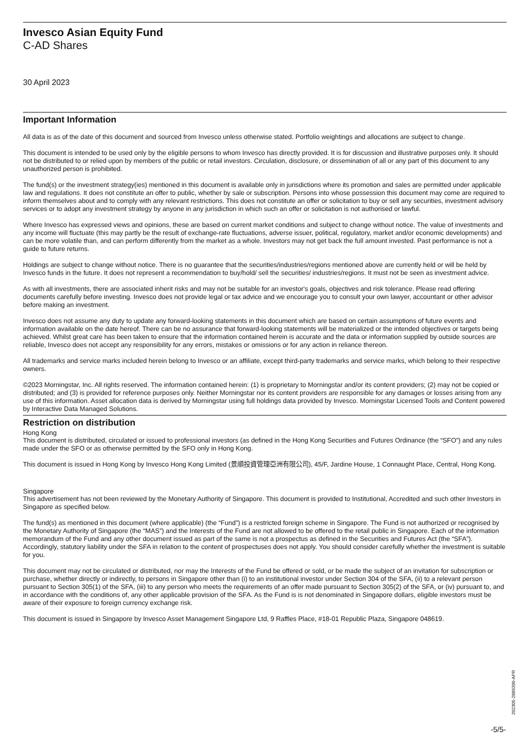Invesco Asian Equity Fund
C-AD Shares
30 April 2023
Important Information
All data is as of the date of this document and sourced from Invesco unless otherwise stated. Portfolio weightings and allocations are subject to change.
This document is intended to be used only by the eligible persons to whom Invesco has directly provided. It is for discussion and illustrative purposes only. It should not be distributed to or relied upon by members of the public or retail investors. Circulation, disclosure, or dissemination of all or any part of this document to any unauthorized person is prohibited.
The fund(s) or the investment strategy(ies) mentioned in this document is available only in jurisdictions where its promotion and sales are permitted under applicable law and regulations. It does not constitute an offer to public, whether by sale or subscription. Persons into whose possession this document may come are required to inform themselves about and to comply with any relevant restrictions. This does not constitute an offer or solicitation to buy or sell any securities, investment advisory services or to adopt any investment strategy by anyone in any jurisdiction in which such an offer or solicitation is not authorised or lawful.
Where Invesco has expressed views and opinions, these are based on current market conditions and subject to change without notice. The value of investments and any income will fluctuate (this may partly be the result of exchange-rate fluctuations, adverse issuer, political, regulatory, market and/or economic developments) and can be more volatile than, and can perform differently from the market as a whole. Investors may not get back the full amount invested. Past performance is not a guide to future returns.
Holdings are subject to change without notice. There is no guarantee that the securities/industries/regions mentioned above are currently held or will be held by Invesco funds in the future. It does not represent a recommendation to buy/hold/ sell the securities/ industries/regions. It must not be seen as investment advice.
As with all investments, there are associated inherit risks and may not be suitable for an investor's goals, objectives and risk tolerance. Please read offering documents carefully before investing. Invesco does not provide legal or tax advice and we encourage you to consult your own lawyer, accountant or other advisor before making an investment.
Invesco does not assume any duty to update any forward-looking statements in this document which are based on certain assumptions of future events and information available on the date hereof. There can be no assurance that forward-looking statements will be materialized or the intended objectives or targets being achieved. Whilst great care has been taken to ensure that the information contained herein is accurate and the data or information supplied by outside sources are reliable, Invesco does not accept any responsibility for any errors, mistakes or omissions or for any action in reliance thereon.
All trademarks and service marks included herein belong to Invesco or an affiliate, except third-party trademarks and service marks, which belong to their respective owners.
©2023 Morningstar, Inc. All rights reserved. The information contained herein: (1) is proprietary to Morningstar and/or its content providers; (2) may not be copied or distributed; and (3) is provided for reference purposes only. Neither Morningstar nor its content providers are responsible for any damages or losses arising from any use of this information. Asset allocation data is derived by Morningstar using full holdings data provided by Invesco. Morningstar Licensed Tools and Content powered by Interactive Data Managed Solutions.
Restriction on distribution
Hong Kong
This document is distributed, circulated or issued to professional investors (as defined in the Hong Kong Securities and Futures Ordinance (the “SFO”) and any rules made under the SFO or as otherwise permitted by the SFO only in Hong Kong.
This document is issued in Hong Kong by Invesco Hong Kong Limited (景順投資管理亞洲有限公司), 45/F, Jardine House, 1 Connaught Place, Central, Hong Kong.
Singapore
This advertisement has not been reviewed by the Monetary Authority of Singapore. This document is provided to Institutional, Accredited and such other Investors in Singapore as specified below.
The fund(s) as mentioned in this document (where applicable) (the “Fund”) is a restricted foreign scheme in Singapore. The Fund is not authorized or recognised by the Monetary Authority of Singapore (the “MAS”) and the Interests of the Fund are not allowed to be offered to the retail public in Singapore. Each of the information memorandum of the Fund and any other document issued as part of the same is not a prospectus as defined in the Securities and Futures Act (the “SFA”). Accordingly, statutory liability under the SFA in relation to the content of prospectuses does not apply. You should consider carefully whether the investment is suitable for you.
This document may not be circulated or distributed, nor may the Interests of the Fund be offered or sold, or be made the subject of an invitation for subscription or purchase, whether directly or indirectly, to persons in Singapore other than (i) to an institutional investor under Section 304 of the SFA, (ii) to a relevant person pursuant to Section 305(1) of the SFA, (iii) to any person who meets the requirements of an offer made pursuant to Section 305(2) of the SFA, or (iv) pursuant to, and in accordance with the conditions of, any other applicable provision of the SFA. As the Fund is is not denominated in Singapore dollars, eligible investors must be aware of their exposure to foreign currency exchange risk.
This document is issued in Singapore by Invesco Asset Management Singapore Ltd, 9 Raffles Place, #18-01 Republic Plaza, Singapore 048619.
202305-2889390-APR
-5/5-